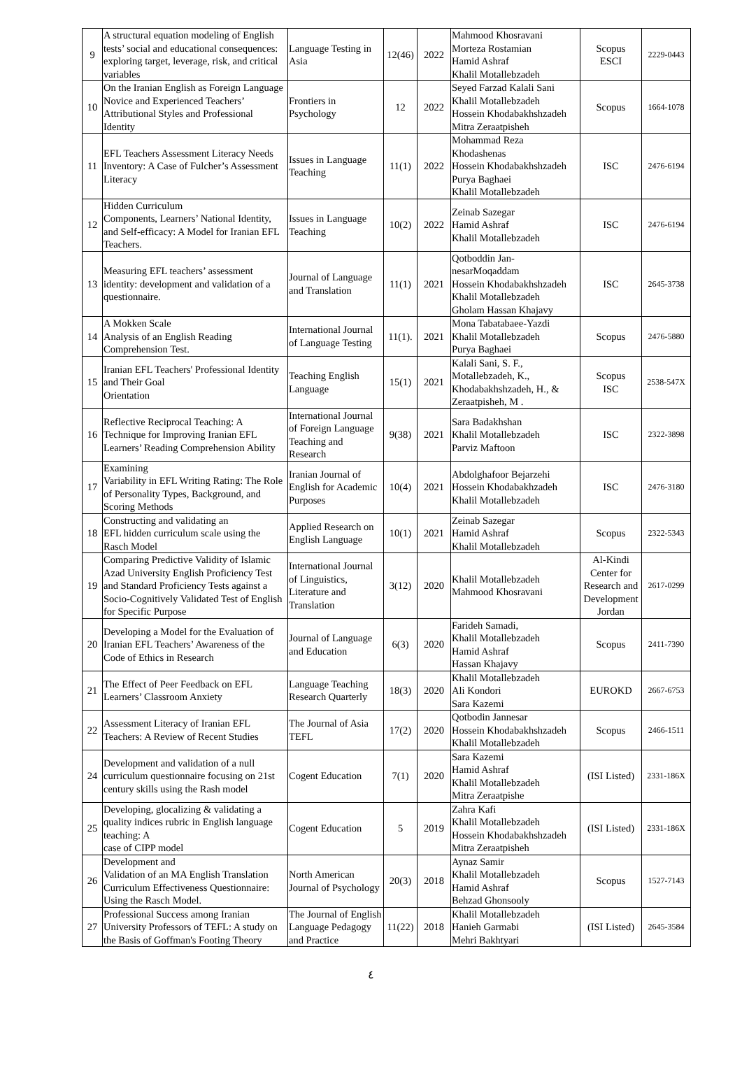| 9 | A structural equation modeling of English tests’ social and educational consequences: exploring target, leverage, risk, and critical variables | Language Testing in Asia | 12(46) | 2022 | Mahmood Khosravani Morteza Rostamian Hamid Ashraf Khalil Motallebzadeh | Scopus ESCI | 2229-0443 |
| 10 | On the Iranian English as Foreign Language Novice and Experienced Teachers’ Attributional Styles and Professional Identity | Frontiers in Psychology | 12 | 2022 | Seyed Farzad Kalali Sani Khalil Motallebzadeh Hossein Khodabakhshzadeh Mitra Zeraatpisheh | Scopus | 1664-1078 |
| 11 | EFL Teachers Assessment Literacy Needs Inventory: A Case of Fulcher’s Assessment Literacy | Issues in Language Teaching | 11(1) | 2022 | Mohammad Reza Khodashenas Hossein Khodabakhshzadeh Purya Baghaei Khalil Motallebzadeh | ISC | 2476-6194 |
| 12 | Hidden Curriculum Components, Learners’ National Identity, and Self-efficacy: A Model for Iranian EFL Teachers. | Issues in Language Teaching | 10(2) | 2022 | Zeinab Sazegar Hamid Ashraf Khalil Motallebzadeh | ISC | 2476-6194 |
| 13 | Measuring EFL teachers’ assessment identity: development and validation of a questionnaire. | Journal of Language and Translation | 11(1) | 2021 | Qotboddin Jan-nesarMoqaddam Hossein Khodabakhshzadeh Khalil Motallebzadeh Gholam Hassan Khajavy | ISC | 2645-3738 |
| 14 | A Mokken Scale Analysis of an English Reading Comprehension Test. | International Journal of Language Testing | 11(1). | 2021 | Mona Tabatabaee-Yazdi Khalil Motallebzadeh Purya Baghaei | Scopus | 2476-5880 |
| 15 | Iranian EFL Teachers' Professional Identity and Their Goal Orientation | Teaching English Language | 15(1) | 2021 | Kalali Sani, S. F., Motallebzadeh, K., Khodabakhshzadeh, H., & Zeraatpisheh, M . | Scopus ISC | 2538-547X |
| 16 | Reflective Reciprocal Teaching: A Technique for Improving Iranian EFL Learners’ Reading Comprehension Ability | International Journal of Foreign Language Teaching and Research | 9(38) | 2021 | Sara Badakhshan Khalil Motallebzadeh Parviz Maftoon | ISC | 2322-3898 |
| 17 | Examining Variability in EFL Writing Rating: The Role of Personality Types, Background, and Scoring Methods | Iranian Journal of English for Academic Purposes | 10(4) | 2021 | Abdolghafoor Bejarzehi Hossein Khodabakhzadeh Khalil Motallebzadeh | ISC | 2476-3180 |
| 18 | Constructing and validating an EFL hidden curriculum scale using the Rasch Model | Applied Research on English Language | 10(1) | 2021 | Zeinab Sazegar Hamid Ashraf Khalil Motallebzadeh | Scopus | 2322-5343 |
| 19 | Comparing Predictive Validity of Islamic Azad University English Proficiency Test and Standard Proficiency Tests against a Socio-Cognitively Validated Test of English for Specific Purpose | International Journal of Linguistics, Literature and Translation | 3(12) | 2020 | Khalil Motallebzadeh Mahmood Khosravani | Al-Kindi Center for Research and Development Jordan | 2617-0299 |
| 20 | Developing a Model for the Evaluation of Iranian EFL Teachers’ Awareness of the Code of Ethics in Research | Journal of Language and Education | 6(3) | 2020 | Farideh Samadi, Khalil Motallebzadeh Hamid Ashraf Hassan Khajavy | Scopus | 2411-7390 |
| 21 | The Effect of Peer Feedback on EFL Learners’ Classroom Anxiety | Language Teaching Research Quarterly | 18(3) | 2020 | Khalil Motallebzadeh Ali Kondori Sara Kazemi | EUROKD | 2667-6753 |
| 22 | Assessment Literacy of Iranian EFL Teachers: A Review of Recent Studies | The Journal of Asia TEFL | 17(2) | 2020 | Qotbodin Jannesar Hossein Khodabakhshzadeh Khalil Motallebzadeh | Scopus | 2466-1511 |
| 24 | Development and validation of a null curriculum questionnaire focusing on 21st century skills using the Rash model | Cogent Education | 7(1) | 2020 | Sara Kazemi Hamid Ashraf Khalil Motallebzadeh Mitra Zeraatpishe | (ISI Listed) | 2331-186X |
| 25 | Developing, glocalizing & validating a quality indices rubric in English language teaching: A case of CIPP model | Cogent Education | 5 | 2019 | Zahra Kafi Khalil Motallebzadeh Hossein Khodabakhshzadeh Mitra Zeraatpisheh | (ISI Listed) | 2331-186X |
| 26 | Development and Validation of an MA English Translation Curriculum Effectiveness Questionnaire: Using the Rasch Model. | North American Journal of Psychology | 20(3) | 2018 | Aynaz Samir Khalil Motallebzadeh Hamid Ashraf Behzad Ghonsooly | Scopus | 1527-7143 |
| 27 | Professional Success among Iranian University Professors of TEFL: A study on the Basis of Goffman's Footing Theory | The Journal of English Language Pedagogy and Practice | 11(22) | 2018 | Khalil Motallebzadeh Hanieh Garmabi Mehri Bakhtyari | (ISI Listed) | 2645-3584 |
٤